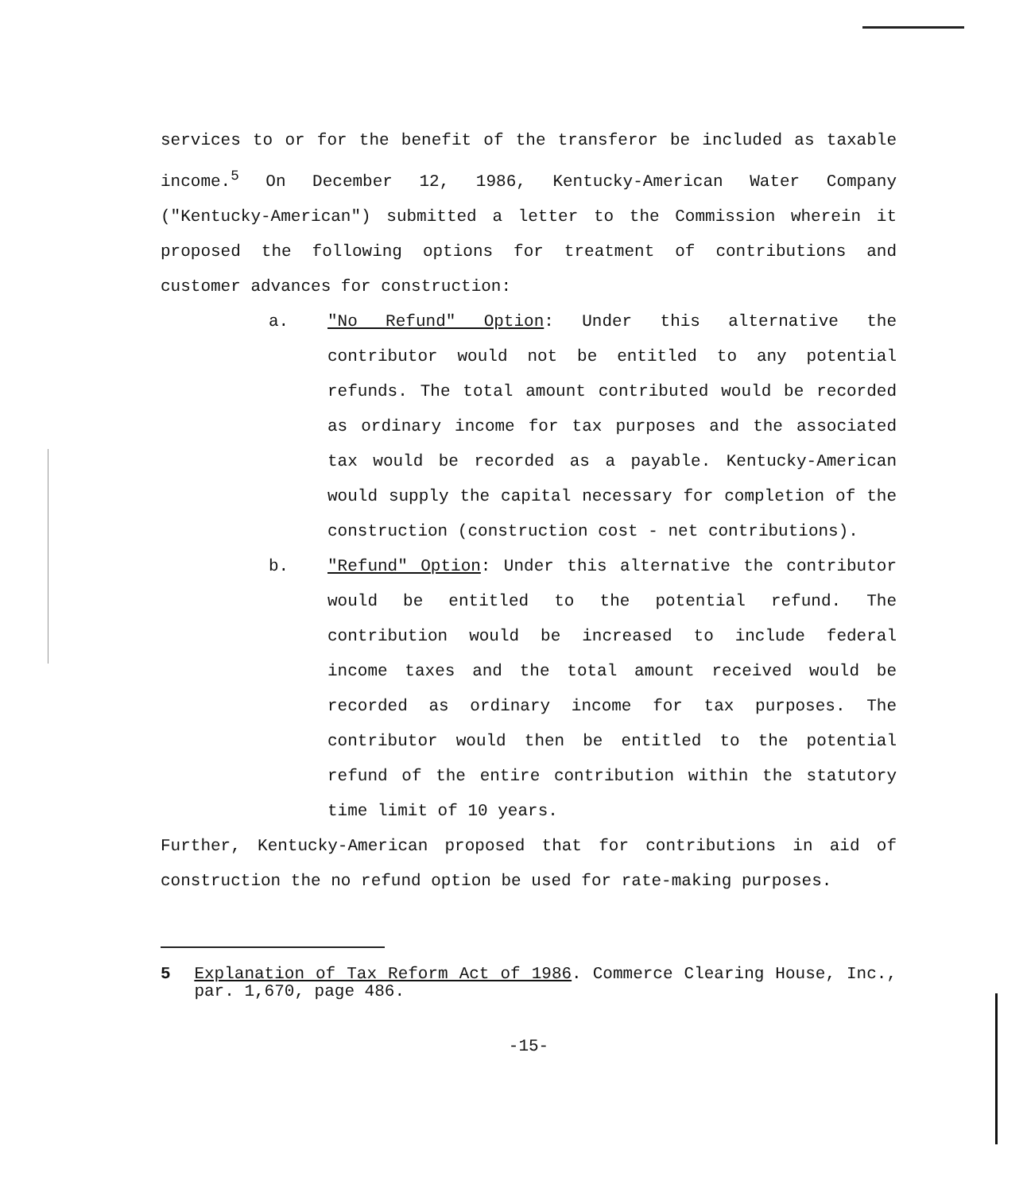services to or for the benefit of the transferor be included as taxable income.<sup>5</sup> On December 12, 1986, Kentucky-American Water Company ("Kentucky-American") submitted a letter to the Commission wherein it proposed the following options for treatment of contributions and customer advances for construction:
a. "No Refund" Option: Under this alternative the contributor would not be entitled to any potential refunds. The total amount contributed would be recorded as ordinary income for tax purposes and the associated tax would be recorded as a payable. Kentucky-American would supply the capital necessary for completion of the construction (construction cost - net contributions).
b. "Refund" Option: Under this alternative the contributor would be entitled to the potential refund. The contribution would be increased to include federal income taxes and the total amount received would be recorded as ordinary income for tax purposes. The contributor would then be entitled to the potential refund of the entire contribution within the statutory time limit of 10 years.
Further, Kentucky-American proposed that for contributions in aid of construction the no refund option be used for rate-making purposes.
5 Explanation of Tax Reform Act of 1986. Commerce Clearing House, Inc., par. 1,670, page 486.
-15-